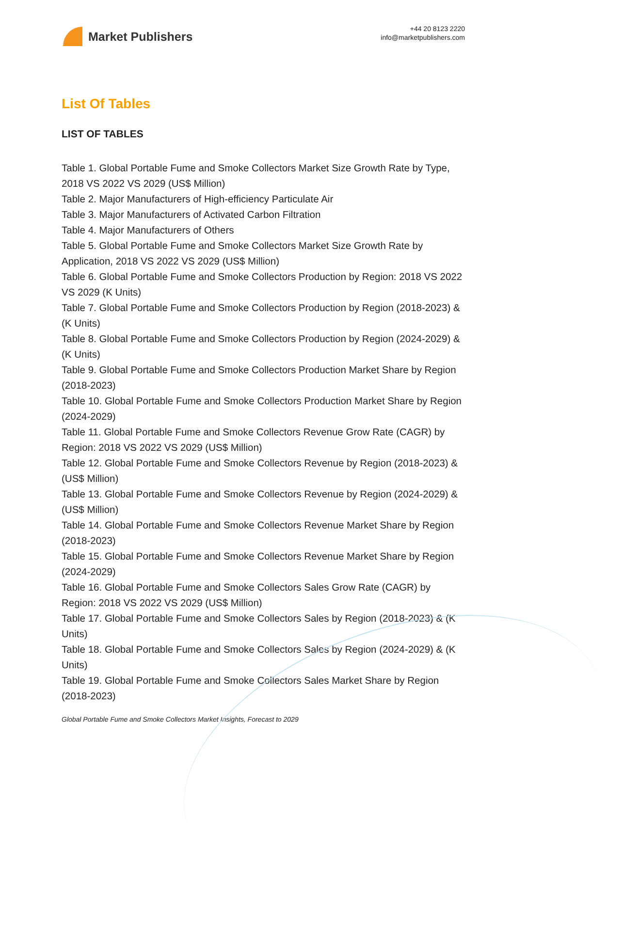Market Publishers
+44 20 8123 2220
info@marketpublishers.com
List Of Tables
LIST OF TABLES
Table 1. Global Portable Fume and Smoke Collectors Market Size Growth Rate by Type, 2018 VS 2022 VS 2029 (US$ Million)
Table 2. Major Manufacturers of High-efficiency Particulate Air
Table 3. Major Manufacturers of Activated Carbon Filtration
Table 4. Major Manufacturers of Others
Table 5. Global Portable Fume and Smoke Collectors Market Size Growth Rate by Application, 2018 VS 2022 VS 2029 (US$ Million)
Table 6. Global Portable Fume and Smoke Collectors Production by Region: 2018 VS 2022 VS 2029 (K Units)
Table 7. Global Portable Fume and Smoke Collectors Production by Region (2018-2023) & (K Units)
Table 8. Global Portable Fume and Smoke Collectors Production by Region (2024-2029) & (K Units)
Table 9. Global Portable Fume and Smoke Collectors Production Market Share by Region (2018-2023)
Table 10. Global Portable Fume and Smoke Collectors Production Market Share by Region (2024-2029)
Table 11. Global Portable Fume and Smoke Collectors Revenue Grow Rate (CAGR) by Region: 2018 VS 2022 VS 2029 (US$ Million)
Table 12. Global Portable Fume and Smoke Collectors Revenue by Region (2018-2023) & (US$ Million)
Table 13. Global Portable Fume and Smoke Collectors Revenue by Region (2024-2029) & (US$ Million)
Table 14. Global Portable Fume and Smoke Collectors Revenue Market Share by Region (2018-2023)
Table 15. Global Portable Fume and Smoke Collectors Revenue Market Share by Region (2024-2029)
Table 16. Global Portable Fume and Smoke Collectors Sales Grow Rate (CAGR) by Region: 2018 VS 2022 VS 2029 (US$ Million)
Table 17. Global Portable Fume and Smoke Collectors Sales by Region (2018-2023) & (K Units)
Table 18. Global Portable Fume and Smoke Collectors Sales by Region (2024-2029) & (K Units)
Table 19. Global Portable Fume and Smoke Collectors Sales Market Share by Region (2018-2023)
Global Portable Fume and Smoke Collectors Market Insights, Forecast to 2029